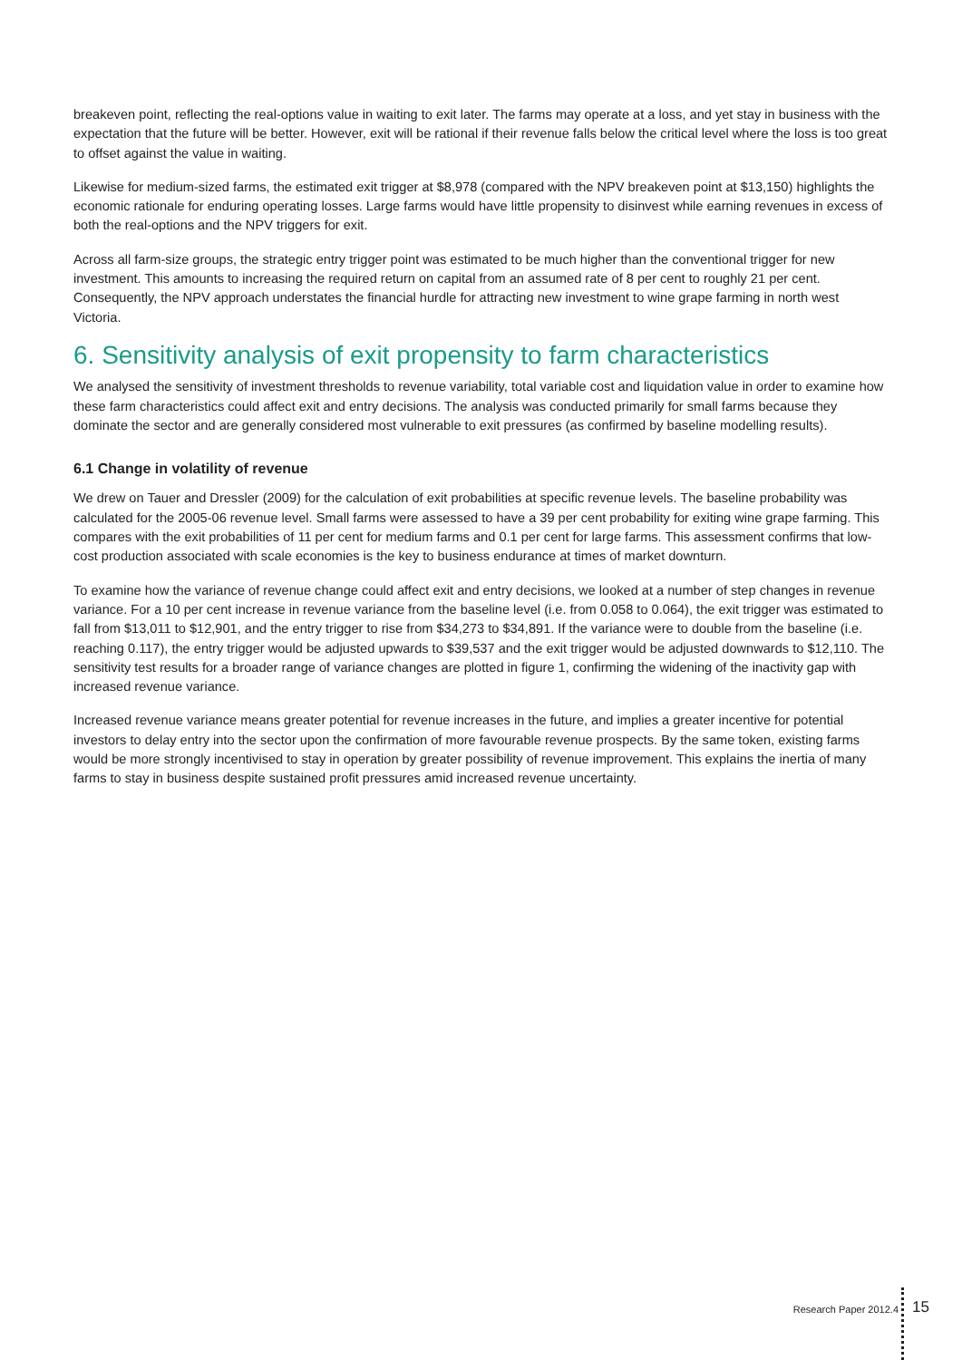breakeven point, reflecting the real-options value in waiting to exit later. The farms may operate at a loss, and yet stay in business with the expectation that the future will be better. However, exit will be rational if their revenue falls below the critical level where the loss is too great to offset against the value in waiting.
Likewise for medium-sized farms, the estimated exit trigger at $8,978 (compared with the NPV breakeven point at $13,150) highlights the economic rationale for enduring operating losses. Large farms would have little propensity to disinvest while earning revenues in excess of both the real-options and the NPV triggers for exit.
Across all farm-size groups, the strategic entry trigger point was estimated to be much higher than the conventional trigger for new investment. This amounts to increasing the required return on capital from an assumed rate of 8 per cent to roughly 21 per cent. Consequently, the NPV approach understates the financial hurdle for attracting new investment to wine grape farming in north west Victoria.
6. Sensitivity analysis of exit propensity to farm characteristics
We analysed the sensitivity of investment thresholds to revenue variability, total variable cost and liquidation value in order to examine how these farm characteristics could affect exit and entry decisions. The analysis was conducted primarily for small farms because they dominate the sector and are generally considered most vulnerable to exit pressures (as confirmed by baseline modelling results).
6.1 Change in volatility of revenue
We drew on Tauer and Dressler (2009) for the calculation of exit probabilities at specific revenue levels. The baseline probability was calculated for the 2005-06 revenue level. Small farms were assessed to have a 39 per cent probability for exiting wine grape farming. This compares with the exit probabilities of 11 per cent for medium farms and 0.1 per cent for large farms. This assessment confirms that low-cost production associated with scale economies is the key to business endurance at times of market downturn.
To examine how the variance of revenue change could affect exit and entry decisions, we looked at a number of step changes in revenue variance. For a 10 per cent increase in revenue variance from the baseline level (i.e. from 0.058 to 0.064), the exit trigger was estimated to fall from $13,011 to $12,901, and the entry trigger to rise from $34,273 to $34,891. If the variance were to double from the baseline (i.e. reaching 0.117), the entry trigger would be adjusted upwards to $39,537 and the exit trigger would be adjusted downwards to $12,110. The sensitivity test results for a broader range of variance changes are plotted in figure 1, confirming the widening of the inactivity gap with increased revenue variance.
Increased revenue variance means greater potential for revenue increases in the future, and implies a greater incentive for potential investors to delay entry into the sector upon the confirmation of more favourable revenue prospects. By the same token, existing farms would be more strongly incentivised to stay in operation by greater possibility of revenue improvement. This explains the inertia of many farms to stay in business despite sustained profit pressures amid increased revenue uncertainty.
Research Paper 2012.4 15